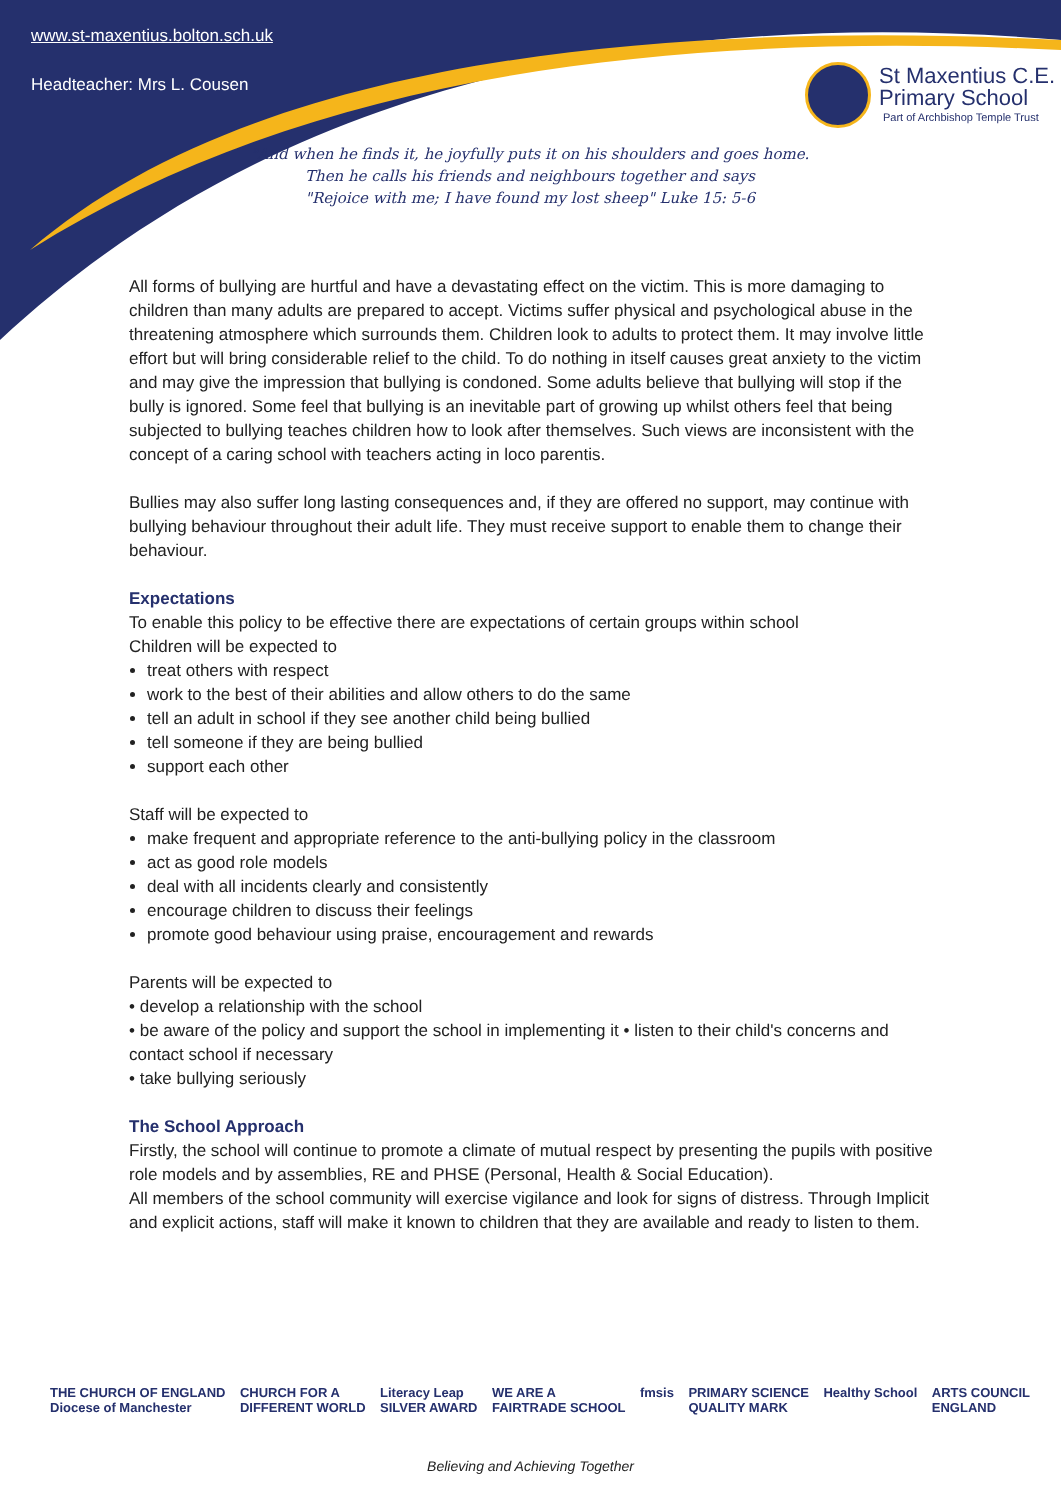www.st-maxentius.bolton.sch.uk
Headteacher: Mrs L. Cousen
St Maxentius C.E.
Primary School
Part of Archbishop Temple Trust
"And when he finds it, he joyfully puts it on his shoulders and goes home.
Then he calls his friends and neighbours together and says
"Rejoice with me; I have found my lost sheep" Luke 15: 5-6
All forms of bullying are hurtful and have a devastating effect on the victim. This is more damaging to children than many adults are prepared to accept. Victims suffer physical and psychological abuse in the threatening atmosphere which surrounds them. Children look to adults to protect them. It may involve little effort but will bring considerable relief to the child. To do nothing in itself causes great anxiety to the victim and may give the impression that bullying is condoned. Some adults believe that bullying will stop if the bully is ignored. Some feel that bullying is an inevitable part of growing up whilst others feel that being subjected to bullying teaches children how to look after themselves. Such views are inconsistent with the concept of a caring school with teachers acting in loco parentis.
Bullies may also suffer long lasting consequences and, if they are offered no support, may continue with bullying behaviour throughout their adult life. They must receive support to enable them to change their behaviour.
Expectations
To enable this policy to be effective there are expectations of certain groups within school
Children will be expected to
treat others with respect
work to the best of their abilities and allow others to do the same
tell an adult in school if they see another child being bullied
tell someone if they are being bullied
support each other
Staff will be expected to
make frequent and appropriate reference to the anti-bullying policy in the classroom
act as good role models
deal with all incidents clearly and consistently
encourage children to discuss their feelings
promote good behaviour using praise, encouragement and rewards
Parents will be expected to
• develop a relationship with the school
• be aware of the policy and support the school in implementing it • listen to their child's concerns and contact school if necessary
• take bullying seriously
The School Approach
Firstly, the school will continue to promote a climate of mutual respect by presenting the pupils with positive role models and by assemblies, RE and PHSE (Personal, Health & Social Education).
All members of the school community will exercise vigilance and look for signs of distress. Through Implicit and explicit actions, staff will make it known to children that they are available and ready to listen to them.
THE CHURCH OF ENGLAND
Diocese of Manchester CHURCH FOR A
DIFFERENT WORLD Literacy Leap
SILVER AWARD WE ARE A
FAIRTRADE SCHOOL fmsis PRIMARY SCIENCE
QUALITY MARK Healthy School ARTS COUNCIL
ENGLAND
Believing and Achieving Together